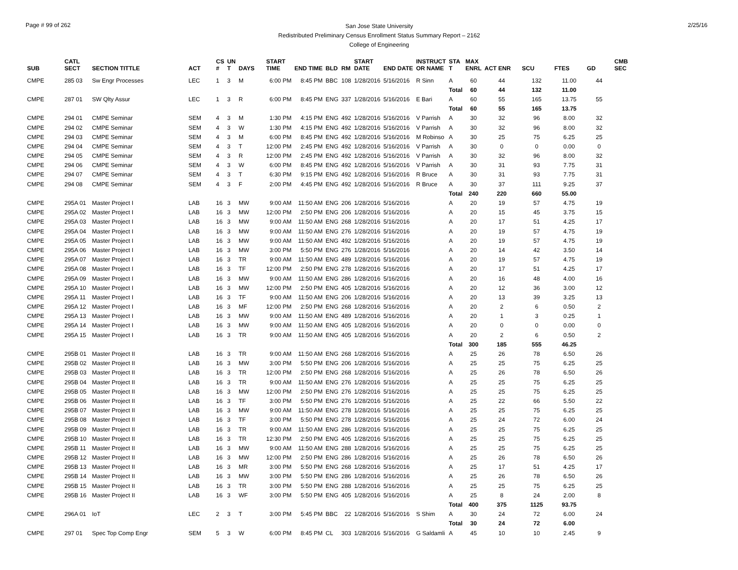Page # 99 of 262
San Jose State University
Redistributed Preliminary Census Enrollment Status Summary Report – 2162
College of Engineering
2/25/16
| SUB | CATL SECT | SECTION TITTLE | ACT | CS # | UN T | DAYS | START TIME | END TIME | BLD | RM | START DATE | END DATE | INSTRUCT OR NAME | STA T | MAX ENRL | ACT ENR | SCU | FTES | GD | CMB SEC |
| --- | --- | --- | --- | --- | --- | --- | --- | --- | --- | --- | --- | --- | --- | --- | --- | --- | --- | --- | --- | --- |
| CMPE | 285 03 | Sw Engr Processes | LEC | 1 | 3 | M | 6:00 PM | 8:45 PM | BBC | 108 | 1/28/2016 | 5/16/2016 | R Sinn | A | 60 | 44 | 132 | 11.00 | 44 | |
| | | | | | | | | | | | | | | Total | 60 | 44 | 132 | 11.00 | | |
| CMPE | 287 01 | SW Qlty Assur | LEC | 1 | 3 | R | 6:00 PM | 8:45 PM | ENG | 337 | 1/28/2016 | 5/16/2016 | E Bari | A | 60 | 55 | 165 | 13.75 | 55 | |
| | | | | | | | | | | | | | | Total | 60 | 55 | 165 | 13.75 | | |
| CMPE | 294 01 | CMPE Seminar | SEM | 4 | 3 | M | 1:30 PM | 4:15 PM | ENG | 492 | 1/28/2016 | 5/16/2016 | V Parrish | A | 30 | 32 | 96 | 8.00 | 32 | |
| CMPE | 294 02 | CMPE Seminar | SEM | 4 | 3 | W | 1:30 PM | 4:15 PM | ENG | 492 | 1/28/2016 | 5/16/2016 | V Parrish | A | 30 | 32 | 96 | 8.00 | 32 | |
| CMPE | 294 03 | CMPE Seminar | SEM | 4 | 3 | M | 6:00 PM | 8:45 PM | ENG | 492 | 1/28/2016 | 5/16/2016 | M Robinso | A | 30 | 25 | 75 | 6.25 | 25 | |
| CMPE | 294 04 | CMPE Seminar | SEM | 4 | 3 | T | 12:00 PM | 2:45 PM | ENG | 492 | 1/28/2016 | 5/16/2016 | V Parrish | A | 30 | 0 | 0 | 0.00 | 0 | |
| CMPE | 294 05 | CMPE Seminar | SEM | 4 | 3 | R | 12:00 PM | 2:45 PM | ENG | 492 | 1/28/2016 | 5/16/2016 | V Parrish | A | 30 | 32 | 96 | 8.00 | 32 | |
| CMPE | 294 06 | CMPE Seminar | SEM | 4 | 3 | W | 6:00 PM | 8:45 PM | ENG | 492 | 1/28/2016 | 5/16/2016 | V Parrish | A | 30 | 31 | 93 | 7.75 | 31 | |
| CMPE | 294 07 | CMPE Seminar | SEM | 4 | 3 | T | 6:30 PM | 9:15 PM | ENG | 492 | 1/28/2016 | 5/16/2016 | R Bruce | A | 30 | 31 | 93 | 7.75 | 31 | |
| CMPE | 294 08 | CMPE Seminar | SEM | 4 | 3 | F | 2:00 PM | 4:45 PM | ENG | 492 | 1/28/2016 | 5/16/2016 | R Bruce | A | 30 | 37 | 111 | 9.25 | 37 | |
| | | | | | | | | | | | | | | Total | 240 | 220 | 660 | 55.00 | | |
| CMPE | 295A 01 | Master Project I | LAB | 16 | 3 | MW | 9:00 AM | 11:50 AM | ENG | 206 | 1/28/2016 | 5/16/2016 | | A | 20 | 19 | 57 | 4.75 | 19 | |
| CMPE | 295A 02 | Master Project I | LAB | 16 | 3 | MW | 12:00 PM | 2:50 PM | ENG | 206 | 1/28/2016 | 5/16/2016 | | A | 20 | 15 | 45 | 3.75 | 15 | |
| CMPE | 295A 03 | Master Project I | LAB | 16 | 3 | MW | 9:00 AM | 11:50 AM | ENG | 268 | 1/28/2016 | 5/16/2016 | | A | 20 | 17 | 51 | 4.25 | 17 | |
| CMPE | 295A 04 | Master Project I | LAB | 16 | 3 | MW | 9:00 AM | 11:50 AM | ENG | 276 | 1/28/2016 | 5/16/2016 | | A | 20 | 19 | 57 | 4.75 | 19 | |
| CMPE | 295A 05 | Master Project I | LAB | 16 | 3 | MW | 9:00 AM | 11:50 AM | ENG | 492 | 1/28/2016 | 5/16/2016 | | A | 20 | 19 | 57 | 4.75 | 19 | |
| CMPE | 295A 06 | Master Project I | LAB | 16 | 3 | MW | 3:00 PM | 5:50 PM | ENG | 276 | 1/28/2016 | 5/16/2016 | | A | 20 | 14 | 42 | 3.50 | 14 | |
| CMPE | 295A 07 | Master Project I | LAB | 16 | 3 | TR | 9:00 AM | 11:50 AM | ENG | 489 | 1/28/2016 | 5/16/2016 | | A | 20 | 19 | 57 | 4.75 | 19 | |
| CMPE | 295A 08 | Master Project I | LAB | 16 | 3 | TF | 12:00 PM | 2:50 PM | ENG | 278 | 1/28/2016 | 5/16/2016 | | A | 20 | 17 | 51 | 4.25 | 17 | |
| CMPE | 295A 09 | Master Project I | LAB | 16 | 3 | MW | 9:00 AM | 11:50 AM | ENG | 286 | 1/28/2016 | 5/16/2016 | | A | 20 | 16 | 48 | 4.00 | 16 | |
| CMPE | 295A 10 | Master Project I | LAB | 16 | 3 | MW | 12:00 PM | 2:50 PM | ENG | 405 | 1/28/2016 | 5/16/2016 | | A | 20 | 12 | 36 | 3.00 | 12 | |
| CMPE | 295A 11 | Master Project I | LAB | 16 | 3 | TF | 9:00 AM | 11:50 AM | ENG | 206 | 1/28/2016 | 5/16/2016 | | A | 20 | 13 | 39 | 3.25 | 13 | |
| CMPE | 295A 12 | Master Project I | LAB | 16 | 3 | MF | 12:00 PM | 2:50 PM | ENG | 268 | 1/28/2016 | 5/16/2016 | | A | 20 | 2 | 6 | 0.50 | 2 | |
| CMPE | 295A 13 | Master Project I | LAB | 16 | 3 | MW | 9:00 AM | 11:50 AM | ENG | 489 | 1/28/2016 | 5/16/2016 | | A | 20 | 1 | 3 | 0.25 | 1 | |
| CMPE | 295A 14 | Master Project I | LAB | 16 | 3 | MW | 9:00 AM | 11:50 AM | ENG | 405 | 1/28/2016 | 5/16/2016 | | A | 20 | 0 | 0 | 0.00 | 0 | |
| CMPE | 295A 15 | Master Project I | LAB | 16 | 3 | TR | 9:00 AM | 11:50 AM | ENG | 405 | 1/28/2016 | 5/16/2016 | | A | 20 | 2 | 6 | 0.50 | 2 | |
| | | | | | | | | | | | | | | Total | 300 | 185 | 555 | 46.25 | | |
| CMPE | 295B 01 | Master Project II | LAB | 16 | 3 | TR | 9:00 AM | 11:50 AM | ENG | 268 | 1/28/2016 | 5/16/2016 | | A | 25 | 26 | 78 | 6.50 | 26 | |
| CMPE | 295B 02 | Master Project II | LAB | 16 | 3 | MW | 3:00 PM | 5:50 PM | ENG | 206 | 1/28/2016 | 5/16/2016 | | A | 25 | 25 | 75 | 6.25 | 25 | |
| CMPE | 295B 03 | Master Project II | LAB | 16 | 3 | TR | 12:00 PM | 2:50 PM | ENG | 268 | 1/28/2016 | 5/16/2016 | | A | 25 | 26 | 78 | 6.50 | 26 | |
| CMPE | 295B 04 | Master Project II | LAB | 16 | 3 | TR | 9:00 AM | 11:50 AM | ENG | 276 | 1/28/2016 | 5/16/2016 | | A | 25 | 25 | 75 | 6.25 | 25 | |
| CMPE | 295B 05 | Master Project II | LAB | 16 | 3 | MW | 12:00 PM | 2:50 PM | ENG | 276 | 1/28/2016 | 5/16/2016 | | A | 25 | 25 | 75 | 6.25 | 25 | |
| CMPE | 295B 06 | Master Project II | LAB | 16 | 3 | TF | 3:00 PM | 5:50 PM | ENG | 276 | 1/28/2016 | 5/16/2016 | | A | 25 | 22 | 66 | 5.50 | 22 | |
| CMPE | 295B 07 | Master Project II | LAB | 16 | 3 | MW | 9:00 AM | 11:50 AM | ENG | 278 | 1/28/2016 | 5/16/2016 | | A | 25 | 25 | 75 | 6.25 | 25 | |
| CMPE | 295B 08 | Master Project II | LAB | 16 | 3 | TF | 3:00 PM | 5:50 PM | ENG | 278 | 1/28/2016 | 5/16/2016 | | A | 25 | 24 | 72 | 6.00 | 24 | |
| CMPE | 295B 09 | Master Project II | LAB | 16 | 3 | TR | 9:00 AM | 11:50 AM | ENG | 286 | 1/28/2016 | 5/16/2016 | | A | 25 | 25 | 75 | 6.25 | 25 | |
| CMPE | 295B 10 | Master Project II | LAB | 16 | 3 | TR | 12:30 PM | 2:50 PM | ENG | 405 | 1/28/2016 | 5/16/2016 | | A | 25 | 25 | 75 | 6.25 | 25 | |
| CMPE | 295B 11 | Master Project II | LAB | 16 | 3 | MW | 9:00 AM | 11:50 AM | ENG | 288 | 1/28/2016 | 5/16/2016 | | A | 25 | 25 | 75 | 6.25 | 25 | |
| CMPE | 295B 12 | Master Project II | LAB | 16 | 3 | MW | 12:00 PM | 2:50 PM | ENG | 286 | 1/28/2016 | 5/16/2016 | | A | 25 | 26 | 78 | 6.50 | 26 | |
| CMPE | 295B 13 | Master Project II | LAB | 16 | 3 | MR | 3:00 PM | 5:50 PM | ENG | 268 | 1/28/2016 | 5/16/2016 | | A | 25 | 17 | 51 | 4.25 | 17 | |
| CMPE | 295B 14 | Master Project II | LAB | 16 | 3 | MW | 3:00 PM | 5:50 PM | ENG | 286 | 1/28/2016 | 5/16/2016 | | A | 25 | 26 | 78 | 6.50 | 26 | |
| CMPE | 295B 15 | Master Project II | LAB | 16 | 3 | TR | 3:00 PM | 5:50 PM | ENG | 288 | 1/28/2016 | 5/16/2016 | | A | 25 | 25 | 75 | 6.25 | 25 | |
| CMPE | 295B 16 | Master Project II | LAB | 16 | 3 | WF | 3:00 PM | 5:50 PM | ENG | 405 | 1/28/2016 | 5/16/2016 | | A | 25 | 8 | 24 | 2.00 | 8 | |
| | | | | | | | | | | | | | | Total | 400 | 375 | 1125 | 93.75 | | |
| CMPE | 296A 01 | IoT | LEC | 2 | 3 | T | 3:00 PM | 5:45 PM | BBC | 22 | 1/28/2016 | 5/16/2016 | S Shim | A | 30 | 24 | 72 | 6.00 | 24 | |
| | | | | | | | | | | | | | | Total | 30 | 24 | 72 | 6.00 | | |
| CMPE | 297 01 | Spec Top Comp Engr | SEM | 5 | 3 | W | 6:00 PM | 8:45 PM | CL | 303 | 1/28/2016 | 5/16/2016 | G Saldamli | A | 45 | 10 | 10 | 2.45 | 9 | |